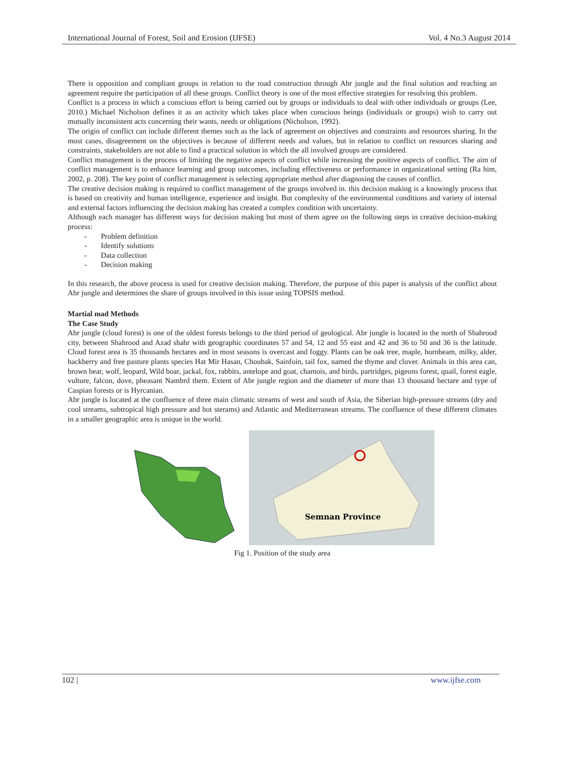International Journal of Forest, Soil and Erosion (IJFSE) Vol. 4 No.3 August 2014
There is opposition and compliant groups in relation to the road construction through Abr jungle and the final solution and reaching an agreement require the participation of all these groups. Conflict theory is one of the most effective strategies for resolving this problem.
Conflict is a process in which a conscious effort is being carried out by groups or individuals to deal with other individuals or groups (Lee, 2010.) Michael Nicholson defines it as an activity which takes place when conscious beings (individuals or groups) wish to carry out mutually inconsistent acts concerning their wants, needs or obligations (Nicholson, 1992).
The origin of conflict can include different themes such as the lack of agreement on objectives and constraints and resources sharing. In the most cases, disagreement on the objectives is because of different needs and values, but in relation to conflict on resources sharing and constraints, stakeholders are not able to find a practical solution in which the all involved groups are considered.
Conflict management is the process of limiting the negative aspects of conflict while increasing the positive aspects of conflict. The aim of conflict management is to enhance learning and group outcomes, including effectiveness or performance in organizational setting (Ra him, 2002, p. 208). The key point of conflict management is selecting appropriate method after diagnosing the causes of conflict.
The creative decision making is required to conflict management of the groups involved in. this decision making is a knowingly process that is based on creativity and human intelligence, experience and insight. But complexity of the environmental conditions and variety of internal and external factors influencing the decision making has created a complex condition with uncertainty.
Although each manager has different ways for decision making but most of them agree on the following steps in creative decision-making process:
- Problem definition
- Identify solutions
- Data collection
- Decision making
In this research, the above process is used for creative decision making. Therefore, the purpose of this paper is analysis of the conflict about Abr jungle and determines the share of groups involved in this issue using TOPSIS method.
Martial mad Methods
The Case Study
Abr jungle (cloud forest) is one of the oldest forests belongs to the third period of geological. Abr jungle is located in the north of Shahrood city, between Shahrood and Azad shahr with geographic coordinates 57 and 54, 12 and 55 east and 42 and 36 to 50 and 36 is the latitude. Cloud forest area is 35 thousands hectares and in most seasons is overcast and foggy. Plants can be oak tree, maple, hornbeam, milky, alder, hackberry and free pasture plants species Hat Mir Hasan, Choubak, Sainfoin, tail fox, named the thyme and clover. Animals in this area can, brown bear, wolf, leopard, Wild boar, jackal, fox, rabbits, antelope and goat, chamois, and birds, partridges, pigeons forest, quail, forest eagle, vulture, falcon, dove, pheasant Nambrd them. Extent of Abr jungle region and the diameter of more than 13 thousand hectare and type of Caspian forests or is Hyrcanian.
Abr jungle is located at the confluence of three main climatic streams of west and south of Asia, the Siberian high-pressure streams (dry and cool streams, subtropical high pressure and hot sterams) and Atlantic and Mediterranean streams. The confluence of these different climates in a smaller geographic area is unique in the world.
Semnan Province
Fig 1. Position of the study area
102 | www.ijfse.com